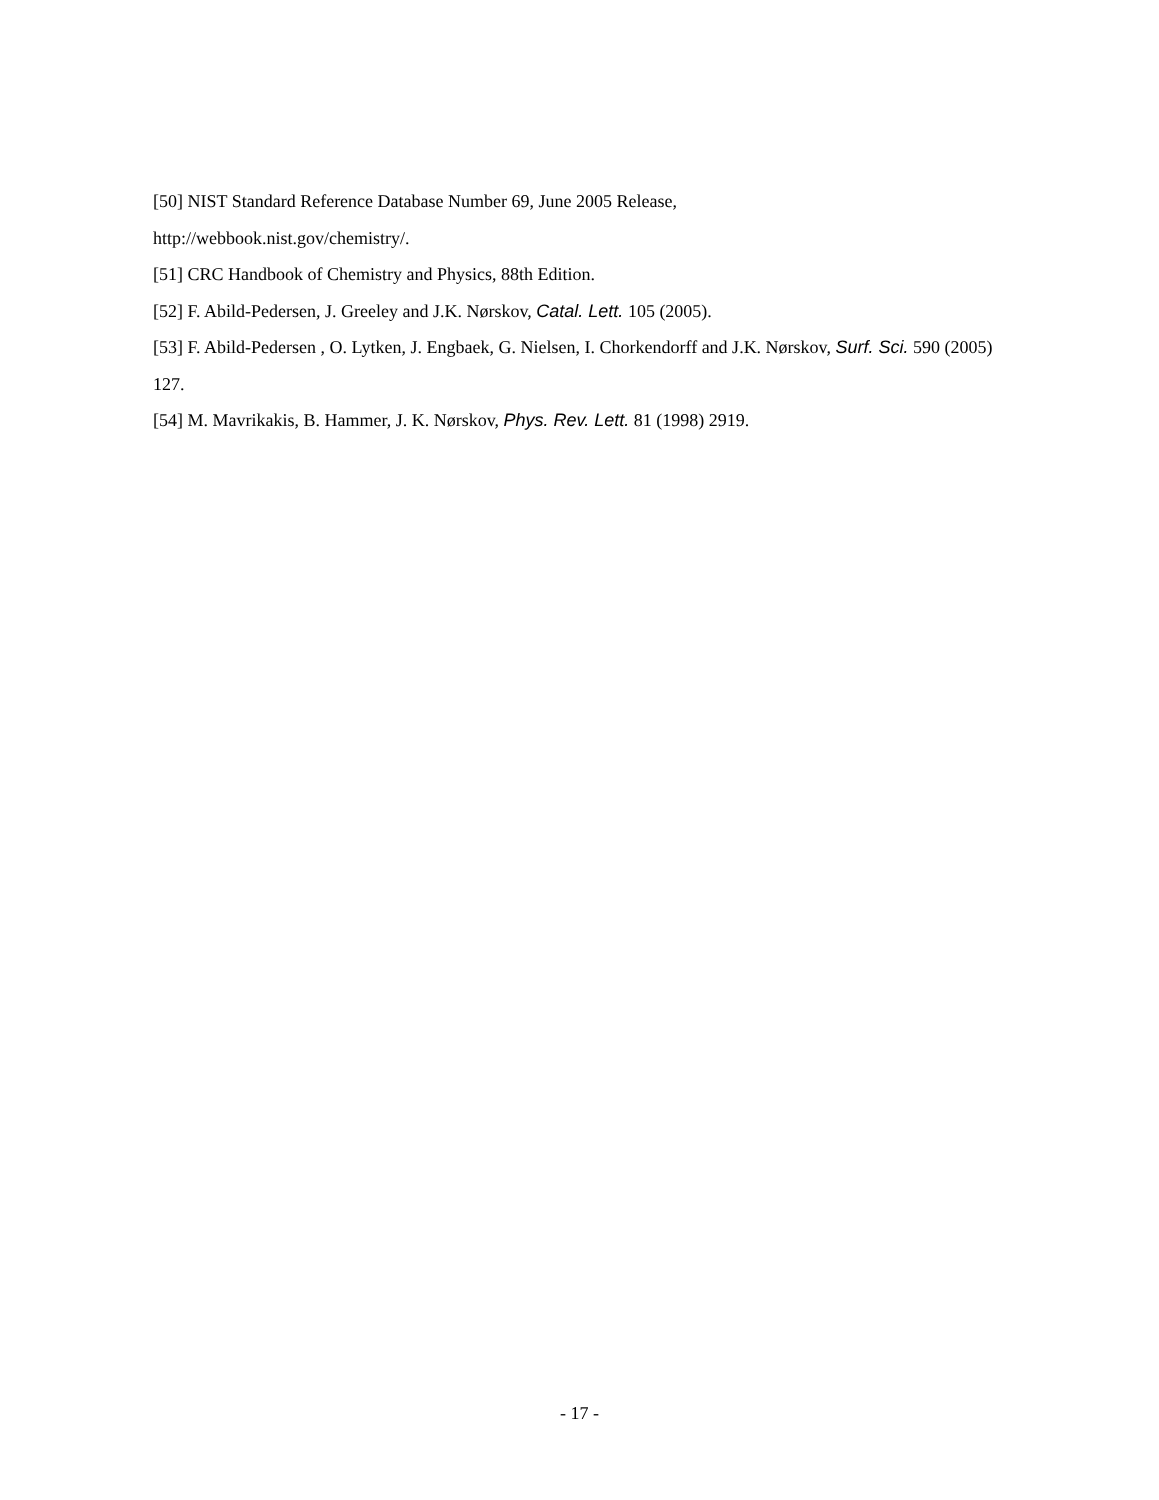[50] NIST Standard Reference Database Number 69, June 2005 Release,
http://webbook.nist.gov/chemistry/.
[51] CRC Handbook of Chemistry and Physics, 88th Edition.
[52] F. Abild-Pedersen, J. Greeley and J.K. Nørskov, Catal. Lett. 105 (2005).
[53] F. Abild-Pedersen , O. Lytken, J. Engbaek, G. Nielsen, I. Chorkendorff and J.K. Nørskov, Surf. Sci. 590 (2005) 127.
[54] M. Mavrikakis, B. Hammer, J. K. Nørskov, Phys. Rev. Lett. 81 (1998) 2919.
- 17 -